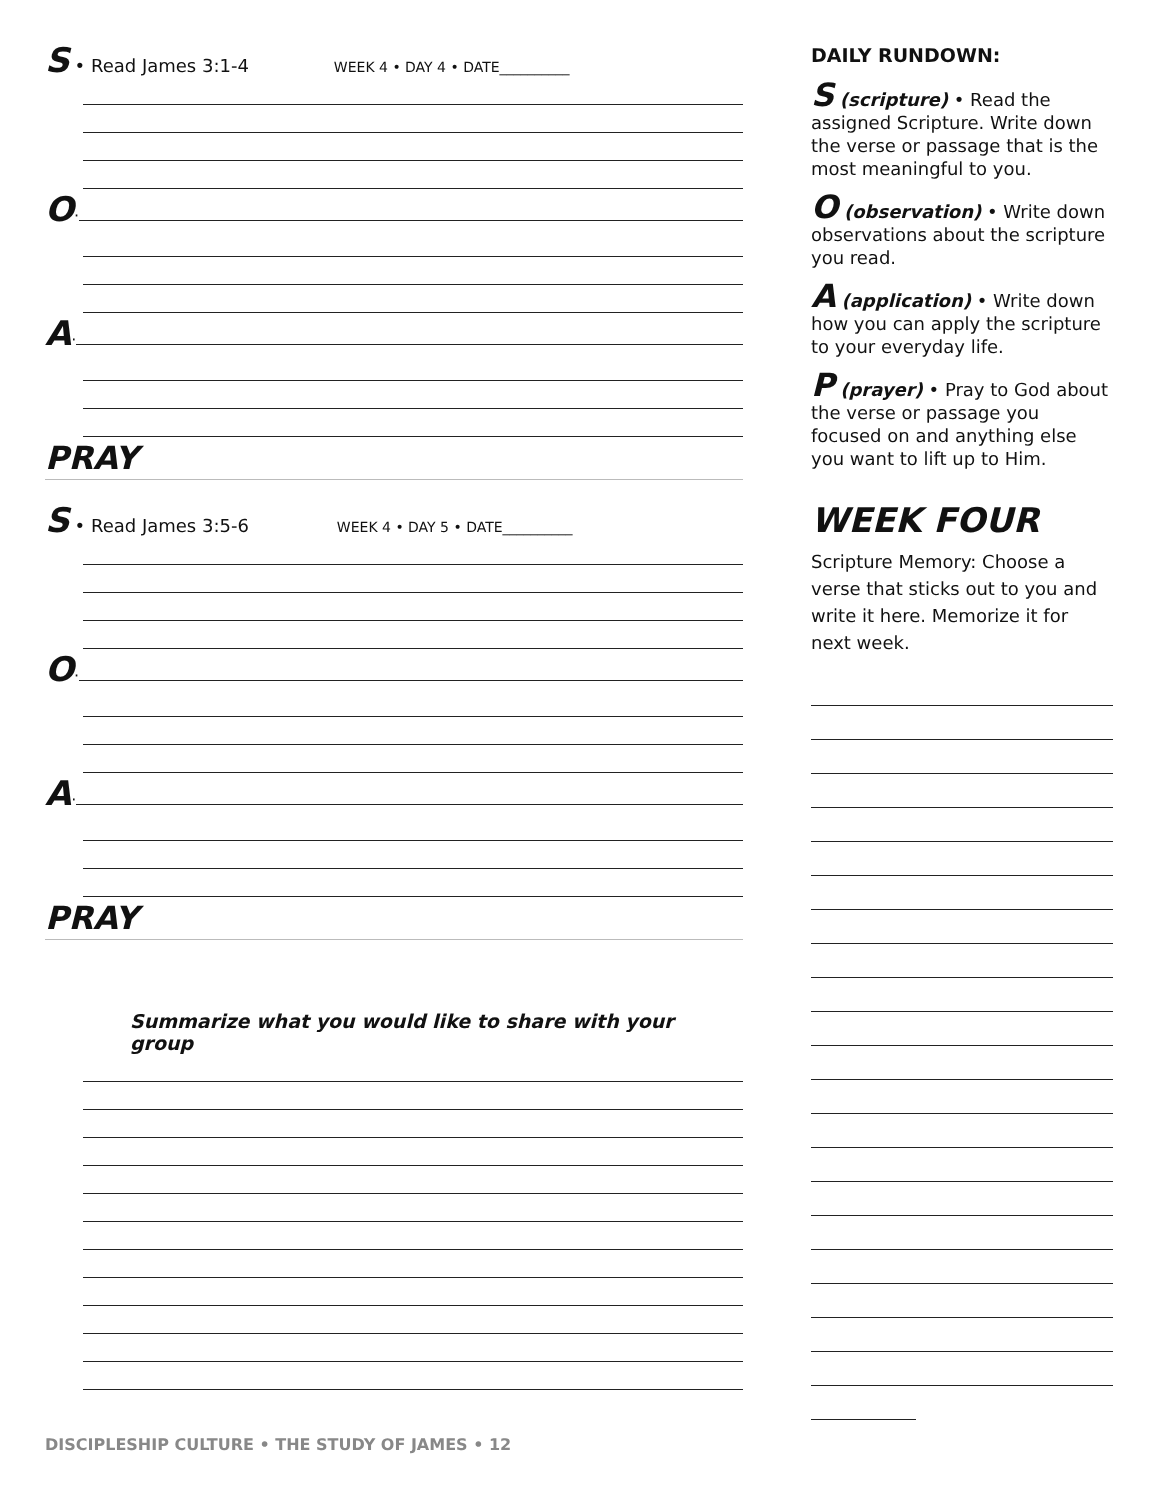S • Read James 3:1-4 WEEK 4 • DAY 4 • DATE__________
O ·
A ·
PRAY
S • Read James 3:5-6 WEEK 4 • DAY 5 • DATE__________
O ·
A ·
PRAY
Summarize what you would like to share with your group
DISCIPLESHIP CULTURE • THE STUDY OF JAMES • 12
DAILY RUNDOWN:
S (scripture) • Read the assigned Scripture. Write down the verse or passage that is the most meaningful to you.
O (observation) • Write down observations about the scripture you read.
A (application) • Write down how you can apply the scripture to your everyday life.
P (prayer) • Pray to God about the verse or passage you focused on and anything else you want to lift up to Him.
WEEK FOUR
Scripture Memory: Choose a verse that sticks out to you and write it here. Memorize it for next week.